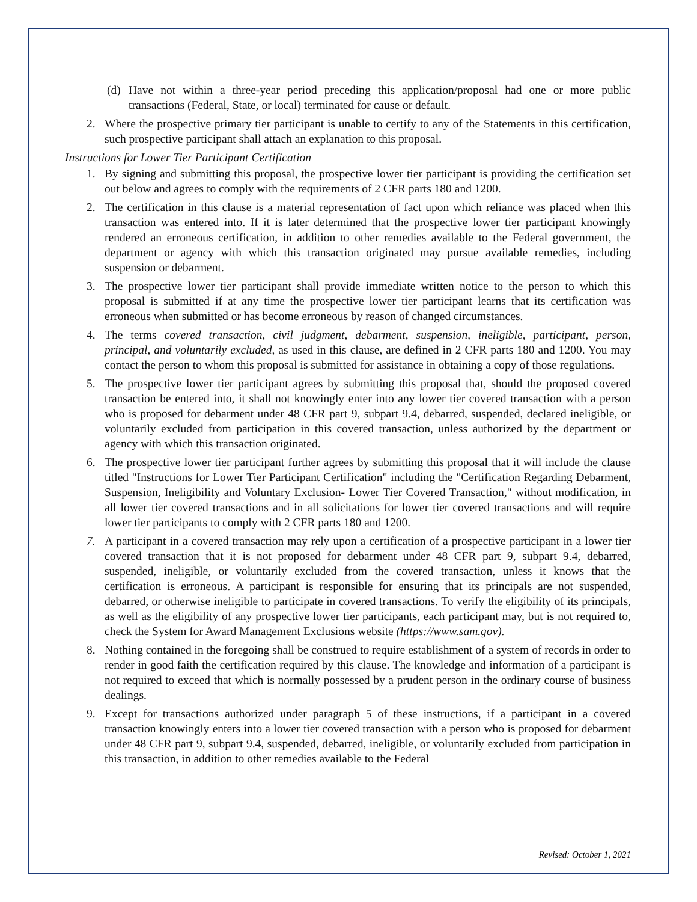(d) Have not within a three-year period preceding this application/proposal had one or more public transactions (Federal, State, or local) terminated for cause or default.
2. Where the prospective primary tier participant is unable to certify to any of the Statements in this certification, such prospective participant shall attach an explanation to this proposal.
Instructions for Lower Tier Participant Certification
1. By signing and submitting this proposal, the prospective lower tier participant is providing the certification set out below and agrees to comply with the requirements of 2 CFR parts 180 and 1200.
2. The certification in this clause is a material representation of fact upon which reliance was placed when this transaction was entered into. If it is later determined that the prospective lower tier participant knowingly rendered an erroneous certification, in addition to other remedies available to the Federal government, the department or agency with which this transaction originated may pursue available remedies, including suspension or debarment.
3. The prospective lower tier participant shall provide immediate written notice to the person to which this proposal is submitted if at any time the prospective lower tier participant learns that its certification was erroneous when submitted or has become erroneous by reason of changed circumstances.
4. The terms covered transaction, civil judgment, debarment, suspension, ineligible, participant, person, principal, and voluntarily excluded, as used in this clause, are defined in 2 CFR parts 180 and 1200. You may contact the person to whom this proposal is submitted for assistance in obtaining a copy of those regulations.
5. The prospective lower tier participant agrees by submitting this proposal that, should the proposed covered transaction be entered into, it shall not knowingly enter into any lower tier covered transaction with a person who is proposed for debarment under 48 CFR part 9, subpart 9.4, debarred, suspended, declared ineligible, or voluntarily excluded from participation in this covered transaction, unless authorized by the department or agency with which this transaction originated.
6. The prospective lower tier participant further agrees by submitting this proposal that it will include the clause titled "Instructions for Lower Tier Participant Certification" including the "Certification Regarding Debarment, Suspension, Ineligibility and Voluntary Exclusion- Lower Tier Covered Transaction," without modification, in all lower tier covered transactions and in all solicitations for lower tier covered transactions and will require lower tier participants to comply with 2 CFR parts 180 and 1200.
7. A participant in a covered transaction may rely upon a certification of a prospective participant in a lower tier covered transaction that it is not proposed for debarment under 48 CFR part 9, subpart 9.4, debarred, suspended, ineligible, or voluntarily excluded from the covered transaction, unless it knows that the certification is erroneous. A participant is responsible for ensuring that its principals are not suspended, debarred, or otherwise ineligible to participate in covered transactions. To verify the eligibility of its principals, as well as the eligibility of any prospective lower tier participants, each participant may, but is not required to, check the System for Award Management Exclusions website (https://www.sam.gov).
8. Nothing contained in the foregoing shall be construed to require establishment of a system of records in order to render in good faith the certification required by this clause. The knowledge and information of a participant is not required to exceed that which is normally possessed by a prudent person in the ordinary course of business dealings.
9. Except for transactions authorized under paragraph 5 of these instructions, if a participant in a covered transaction knowingly enters into a lower tier covered transaction with a person who is proposed for debarment under 48 CFR part 9, subpart 9.4, suspended, debarred, ineligible, or voluntarily excluded from participation in this transaction, in addition to other remedies available to the Federal
Revised: October 1, 2021